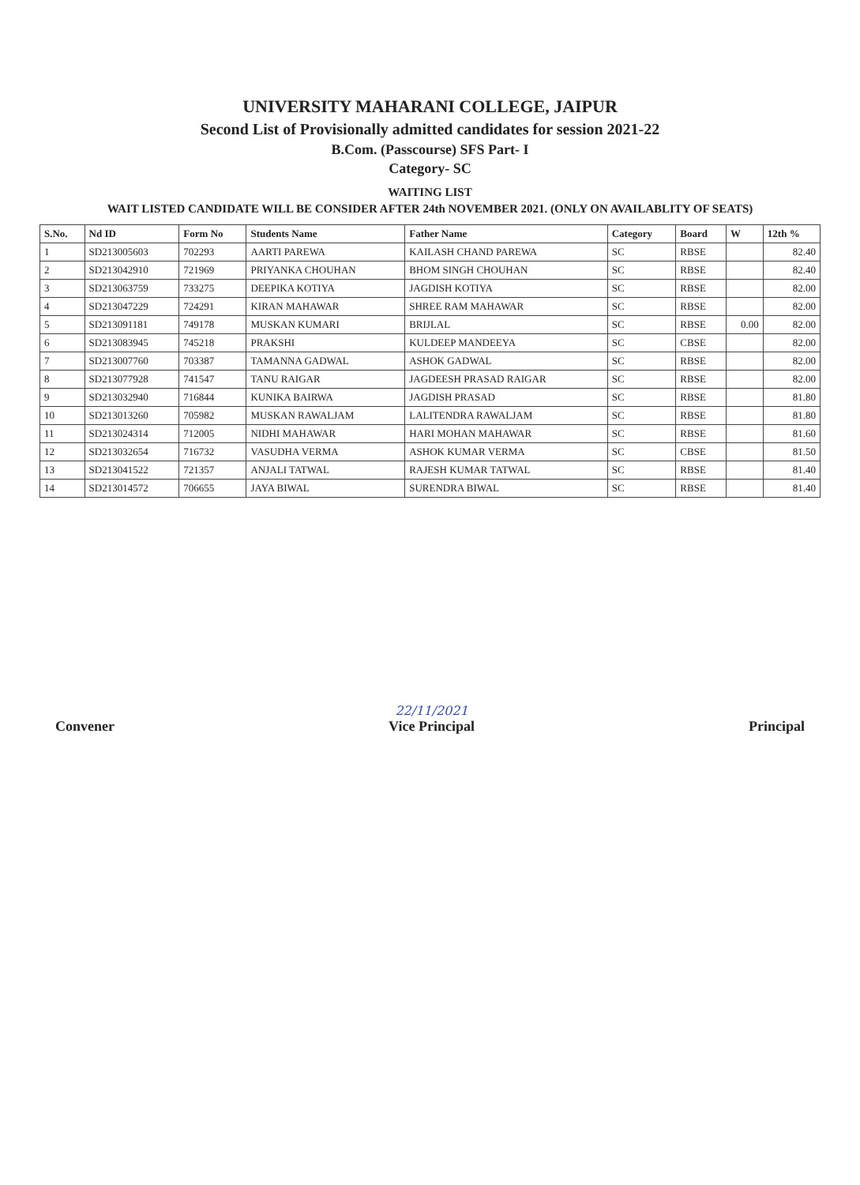UNIVERSITY MAHARANI COLLEGE, JAIPUR
Second List of Provisionally admitted candidates for session 2021-22
B.Com. (Passcourse) SFS Part- I
Category- SC
WAITING LIST
WAIT LISTED CANDIDATE WILL BE CONSIDER AFTER 24th NOVEMBER 2021. (ONLY ON AVAILABLITY OF SEATS)
| S.No. | Nd ID | Form No | Students Name | Father Name | Category | Board | W | 12th % |
| --- | --- | --- | --- | --- | --- | --- | --- | --- |
| 1 | SD213005603 | 702293 | AARTI PAREWA | KAILASH CHAND PAREWA | SC | RBSE | | 82.40 |
| 2 | SD213042910 | 721969 | PRIYANKA CHOUHAN | BHOM SINGH CHOUHAN | SC | RBSE | | 82.40 |
| 3 | SD213063759 | 733275 | DEEPIKA KOTIYA | JAGDISH KOTIYA | SC | RBSE | | 82.00 |
| 4 | SD213047229 | 724291 | KIRAN MAHAWAR | SHREE RAM MAHAWAR | SC | RBSE | | 82.00 |
| 5 | SD213091181 | 749178 | MUSKAN KUMARI | BRIJLAL | SC | RBSE | 0.00 | 82.00 |
| 6 | SD213083945 | 745218 | PRAKSHI | KULDEEP MANDEEYA | SC | CBSE | | 82.00 |
| 7 | SD213007760 | 703387 | TAMANNA GADWAL | ASHOK GADWAL | SC | RBSE | | 82.00 |
| 8 | SD213077928 | 741547 | TANU RAIGAR | JAGDEESH PRASAD RAIGAR | SC | RBSE | | 82.00 |
| 9 | SD213032940 | 716844 | KUNIKA BAIRWA | JAGDISH PRASAD | SC | RBSE | | 81.80 |
| 10 | SD213013260 | 705982 | MUSKAN RAWALJAM | LALITENDRA RAWALJAM | SC | RBSE | | 81.80 |
| 11 | SD213024314 | 712005 | NIDHI MAHAWAR | HARI MOHAN MAHAWAR | SC | RBSE | | 81.60 |
| 12 | SD213032654 | 716732 | VASUDHA VERMA | ASHOK KUMAR VERMA | SC | CBSE | | 81.50 |
| 13 | SD213041522 | 721357 | ANJALI TATWAL | RAJESH KUMAR TATWAL | SC | RBSE | | 81.40 |
| 14 | SD213014572 | 706655 | JAYA BIWAL | SURENDRA BIWAL | SC | RBSE | | 81.40 |
Convener 22/11/2021
Vice Principal
Principal